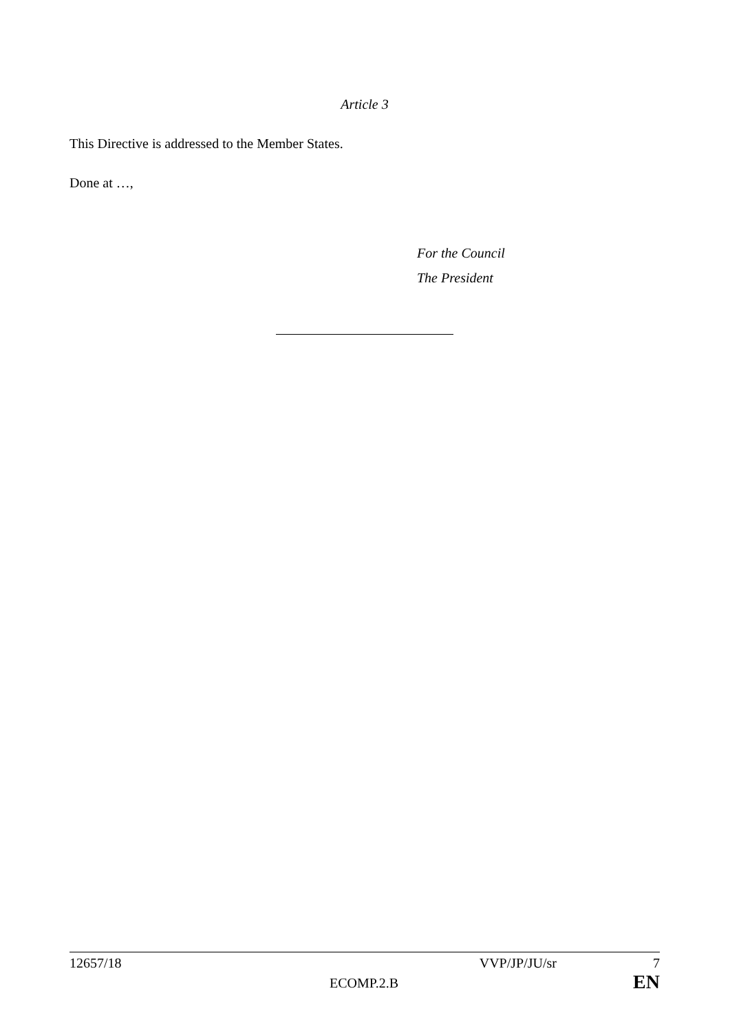Article 3
This Directive is addressed to the Member States.
Done at …,
For the Council
The President
12657/18 VVP/JP/JU/sr 7
ECOMP.2.B EN